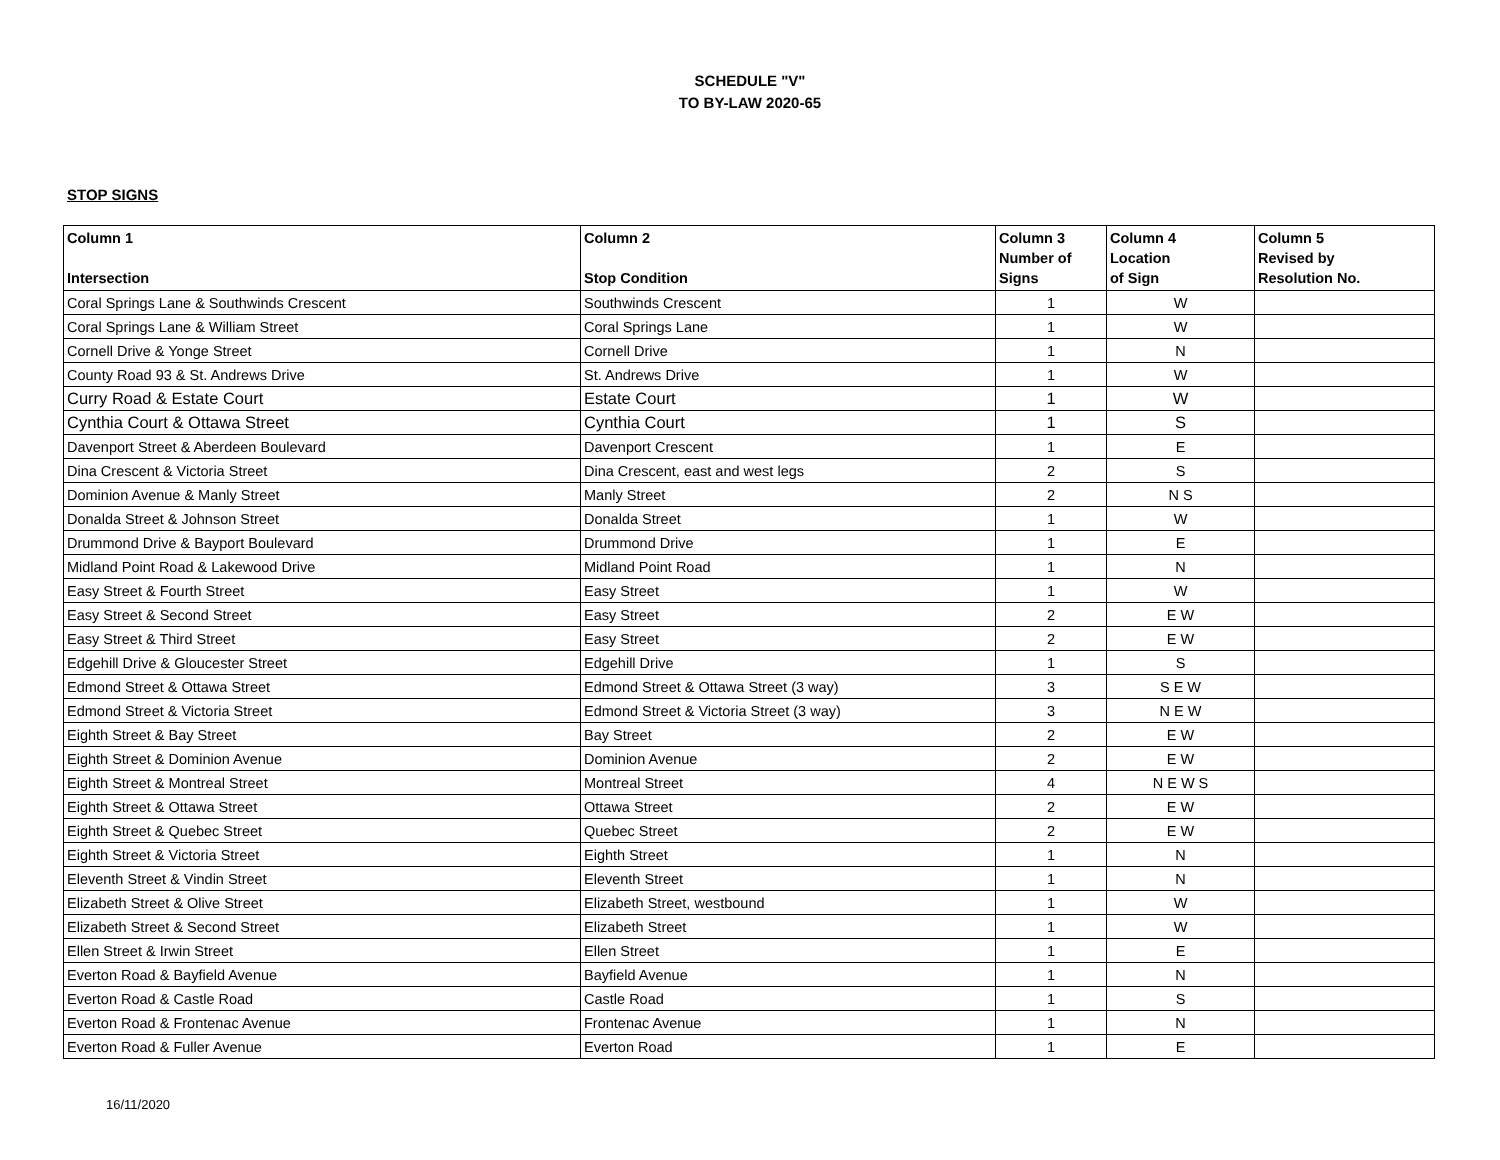SCHEDULE "V"
TO BY-LAW 2020-65
STOP SIGNS
| Column 1 Intersection | Column 2 Stop Condition | Column 3 Number of Signs | Column 4 Location of Sign | Column 5 Revised by Resolution No. |
| --- | --- | --- | --- | --- |
| Coral Springs Lane & Southwinds Crescent | Southwinds Crescent | 1 | W | |
| Coral Springs Lane & William Street | Coral Springs Lane | 1 | W | |
| Cornell Drive & Yonge Street | Cornell Drive | 1 | N | |
| County Road 93 & St. Andrews Drive | St. Andrews Drive | 1 | W | |
| Curry Road & Estate Court | Estate Court | 1 | W | |
| Cynthia Court & Ottawa Street | Cynthia Court | 1 | S | |
| Davenport Street & Aberdeen Boulevard | Davenport Crescent | 1 | E | |
| Dina Crescent & Victoria Street | Dina Crescent, east and west legs | 2 | S | |
| Dominion Avenue & Manly Street | Manly Street | 2 | N S | |
| Donalda Street & Johnson Street | Donalda Street | 1 | W | |
| Drummond Drive & Bayport Boulevard | Drummond Drive | 1 | E | |
| Midland Point Road & Lakewood Drive | Midland Point Road | 1 | N | |
| Easy Street & Fourth Street | Easy Street | 1 | W | |
| Easy Street & Second Street | Easy Street | 2 | E W | |
| Easy Street & Third Street | Easy Street | 2 | E W | |
| Edgehill Drive & Gloucester Street | Edgehill Drive | 1 | S | |
| Edmond Street & Ottawa Street | Edmond Street & Ottawa Street (3 way) | 3 | S E W | |
| Edmond Street & Victoria Street | Edmond Street & Victoria Street (3 way) | 3 | N E W | |
| Eighth Street & Bay Street | Bay Street | 2 | E W | |
| Eighth Street & Dominion Avenue | Dominion Avenue | 2 | E W | |
| Eighth Street & Montreal Street | Montreal Street | 4 | N E W S | |
| Eighth Street & Ottawa Street | Ottawa Street | 2 | E W | |
| Eighth Street & Quebec Street | Quebec Street | 2 | E W | |
| Eighth Street & Victoria Street | Eighth Street | 1 | N | |
| Eleventh Street & Vindin Street | Eleventh Street | 1 | N | |
| Elizabeth Street & Olive Street | Elizabeth Street, westbound | 1 | W | |
| Elizabeth Street & Second Street | Elizabeth Street | 1 | W | |
| Ellen Street & Irwin Street | Ellen Street | 1 | E | |
| Everton Road & Bayfield Avenue | Bayfield Avenue | 1 | N | |
| Everton Road & Castle Road | Castle Road | 1 | S | |
| Everton Road & Frontenac Avenue | Frontenac Avenue | 1 | N | |
| Everton Road & Fuller Avenue | Everton Road | 1 | E | |
16/11/2020